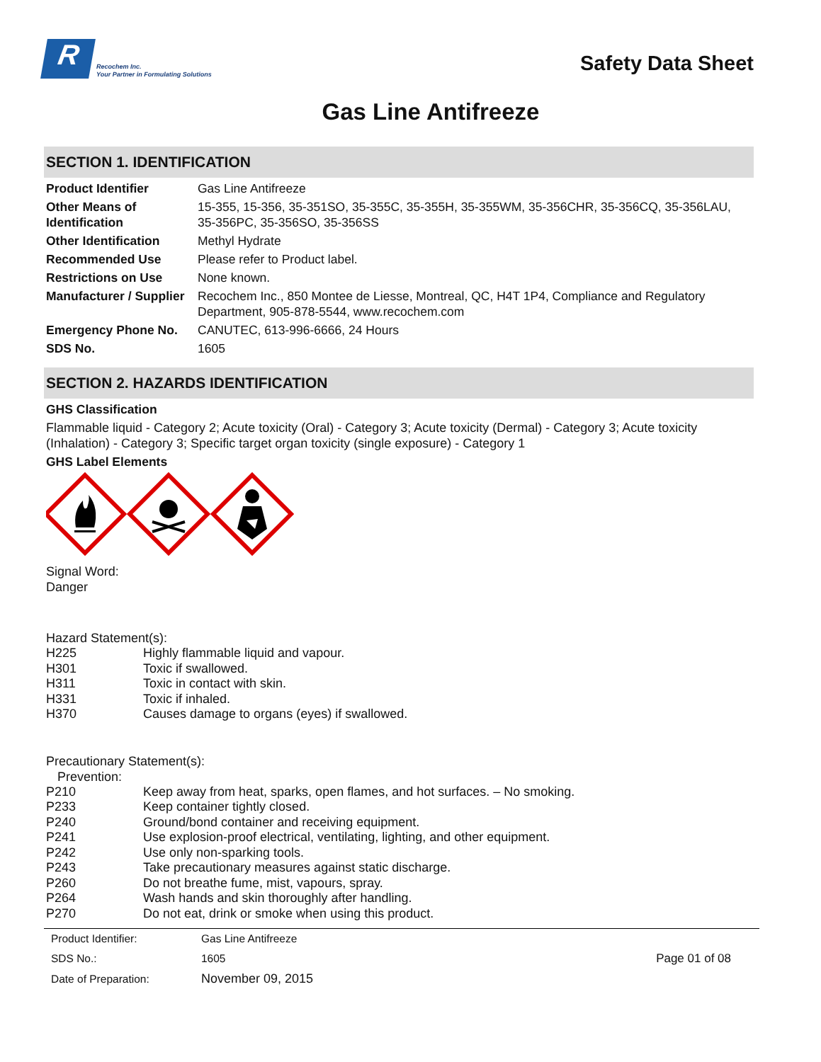R
Recochem Inc.
Your Partner in Formulating Solutions
Safety Data Sheet
Gas Line Antifreeze
SECTION 1. IDENTIFICATION
| Product Identifier | Gas Line Antifreeze |
| Other Means of Identification | 15-355, 15-356, 35-351SO, 35-355C, 35-355H, 35-355WM, 35-356CHR, 35-356CQ, 35-356LAU, 35-356PC, 35-356SO, 35-356SS |
| Other Identification | Methyl Hydrate |
| Recommended Use | Please refer to Product label. |
| Restrictions on Use | None known. |
| Manufacturer / Supplier | Recochem Inc., 850 Montee de Liesse, Montreal, QC, H4T 1P4, Compliance and Regulatory Department, 905-878-5544, www.recochem.com |
| Emergency Phone No. | CANUTEC, 613-996-6666, 24 Hours |
| SDS No. | 1605 |
SECTION 2. HAZARDS IDENTIFICATION
GHS Classification
Flammable liquid - Category 2; Acute toxicity (Oral) - Category 3; Acute toxicity (Dermal) - Category 3; Acute toxicity (Inhalation) - Category 3; Specific target organ toxicity (single exposure) - Category 1
GHS Label Elements
Signal Word:
Danger
Hazard Statement(s):
| H225 | Highly flammable liquid and vapour. |
| H301 | Toxic if swallowed. |
| H311 | Toxic in contact with skin. |
| H331 | Toxic if inhaled. |
| H370 | Causes damage to organs (eyes) if swallowed. |
Precautionary Statement(s):
Prevention:
| P210 | Keep away from heat, sparks, open flames, and hot surfaces. – No smoking. |
| P233 | Keep container tightly closed. |
| P240 | Ground/bond container and receiving equipment. |
| P241 | Use explosion-proof electrical, ventilating, lighting, and other equipment. |
| P242 | Use only non-sparking tools. |
| P243 | Take precautionary measures against static discharge. |
| P260 | Do not breathe fume, mist, vapours, spray. |
| P264 | Wash hands and skin thoroughly after handling. |
| P270 | Do not eat, drink or smoke when using this product. |
| Product Identifier: | Gas Line Antifreeze | |
| SDS No.: | 1605 | Page 01 of 08 |
| Date of Preparation: | November 09, 2015 | |